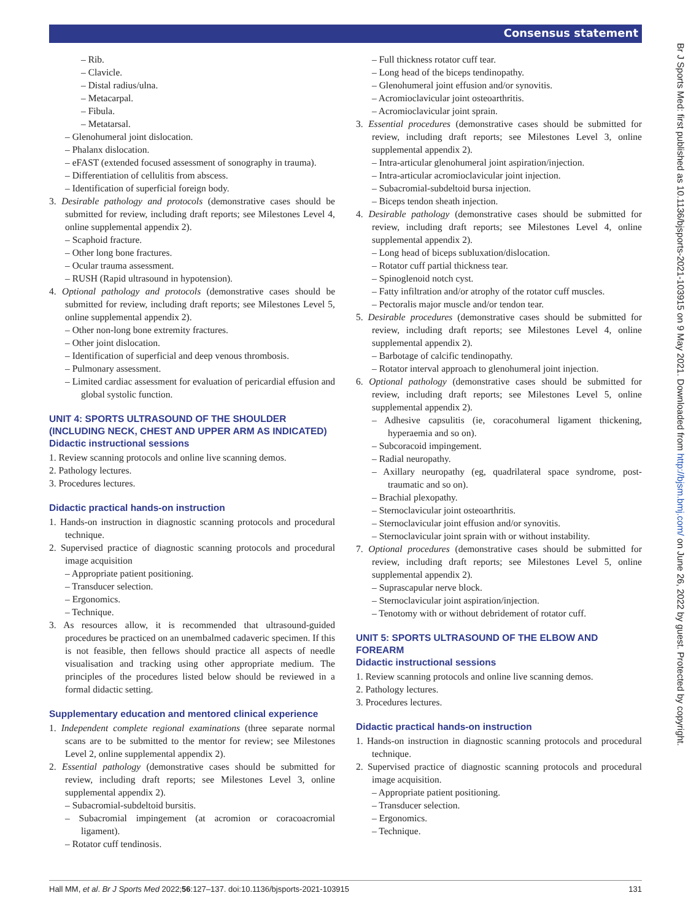Consensus statement
Br J Sports Med: first published as 10.1136/bjsports-2021-103915 on 9 May 2021. Downloaded from http://bjsm.bmj.com/ on June 26, 2022 by guest. Protected by copyright.
– Rib.
– Clavicle.
– Distal radius/ulna.
– Metacarpal.
– Fibula.
– Metatarsal.
– Glenohumeral joint dislocation.
– Phalanx dislocation.
– eFAST (extended focused assessment of sonography in trauma).
– Differentiation of cellulitis from abscess.
– Identification of superficial foreign body.
3. Desirable pathology and protocols (demonstrative cases should be submitted for review, including draft reports; see Milestones Level 4, online supplemental appendix 2).
– Scaphoid fracture.
– Other long bone fractures.
– Ocular trauma assessment.
– RUSH (Rapid ultrasound in hypotension).
4. Optional pathology and protocols (demonstrative cases should be submitted for review, including draft reports; see Milestones Level 5, online supplemental appendix 2).
– Other non-long bone extremity fractures.
– Other joint dislocation.
– Identification of superficial and deep venous thrombosis.
– Pulmonary assessment.
– Limited cardiac assessment for evaluation of pericardial effusion and global systolic function.
UNIT 4: SPORTS ULTRASOUND OF THE SHOULDER (INCLUDING NECK, CHEST AND UPPER ARM AS INDICATED)
Didactic instructional sessions
1. Review scanning protocols and online live scanning demos.
2. Pathology lectures.
3. Procedures lectures.
Didactic practical hands-on instruction
1. Hands-on instruction in diagnostic scanning protocols and procedural technique.
2. Supervised practice of diagnostic scanning protocols and procedural image acquisition
– Appropriate patient positioning.
– Transducer selection.
– Ergonomics.
– Technique.
3. As resources allow, it is recommended that ultrasound-guided procedures be practiced on an unembalmed cadaveric specimen. If this is not feasible, then fellows should practice all aspects of needle visualisation and tracking using other appropriate medium. The principles of the procedures listed below should be reviewed in a formal didactic setting.
Supplementary education and mentored clinical experience
1. Independent complete regional examinations (three separate normal scans are to be submitted to the mentor for review; see Milestones Level 2, online supplemental appendix 2).
2. Essential pathology (demonstrative cases should be submitted for review, including draft reports; see Milestones Level 3, online supplemental appendix 2).
– Subacromial-subdeltoid bursitis.
– Subacromial impingement (at acromion or coracoacromial ligament).
– Rotator cuff tendinosis.
– Full thickness rotator cuff tear.
– Long head of the biceps tendinopathy.
– Glenohumeral joint effusion and/or synovitis.
– Acromioclavicular joint osteoarthritis.
– Acromioclavicular joint sprain.
3. Essential procedures (demonstrative cases should be submitted for review, including draft reports; see Milestones Level 3, online supplemental appendix 2).
– Intra-articular glenohumeral joint aspiration/injection.
– Intra-articular acromioclavicular joint injection.
– Subacromial-subdeltoid bursa injection.
– Biceps tendon sheath injection.
4. Desirable pathology (demonstrative cases should be submitted for review, including draft reports; see Milestones Level 4, online supplemental appendix 2).
– Long head of biceps subluxation/dislocation.
– Rotator cuff partial thickness tear.
– Spinoglenoid notch cyst.
– Fatty infiltration and/or atrophy of the rotator cuff muscles.
– Pectoralis major muscle and/or tendon tear.
5. Desirable procedures (demonstrative cases should be submitted for review, including draft reports; see Milestones Level 4, online supplemental appendix 2).
– Barbotage of calcific tendinopathy.
– Rotator interval approach to glenohumeral joint injection.
6. Optional pathology (demonstrative cases should be submitted for review, including draft reports; see Milestones Level 5, online supplemental appendix 2).
– Adhesive capsulitis (ie, coracohumeral ligament thickening, hyperaemia and so on).
– Subcoracoid impingement.
– Radial neuropathy.
– Axillary neuropathy (eg, quadrilateral space syndrome, post-traumatic and so on).
– Brachial plexopathy.
– Sternoclavicular joint osteoarthritis.
– Sternoclavicular joint effusion and/or synovitis.
– Sternoclavicular joint sprain with or without instability.
7. Optional procedures (demonstrative cases should be submitted for review, including draft reports; see Milestones Level 5, online supplemental appendix 2).
– Suprascapular nerve block.
– Sternoclavicular joint aspiration/injection.
– Tenotomy with or without debridement of rotator cuff.
UNIT 5: SPORTS ULTRASOUND OF THE ELBOW AND FOREARM
Didactic instructional sessions
1. Review scanning protocols and online live scanning demos.
2. Pathology lectures.
3. Procedures lectures.
Didactic practical hands-on instruction
1. Hands-on instruction in diagnostic scanning protocols and procedural technique.
2. Supervised practice of diagnostic scanning protocols and procedural image acquisition.
– Appropriate patient positioning.
– Transducer selection.
– Ergonomics.
– Technique.
Hall MM, et al. Br J Sports Med 2022;56:127–137. doi:10.1136/bjsports-2021-103915 131